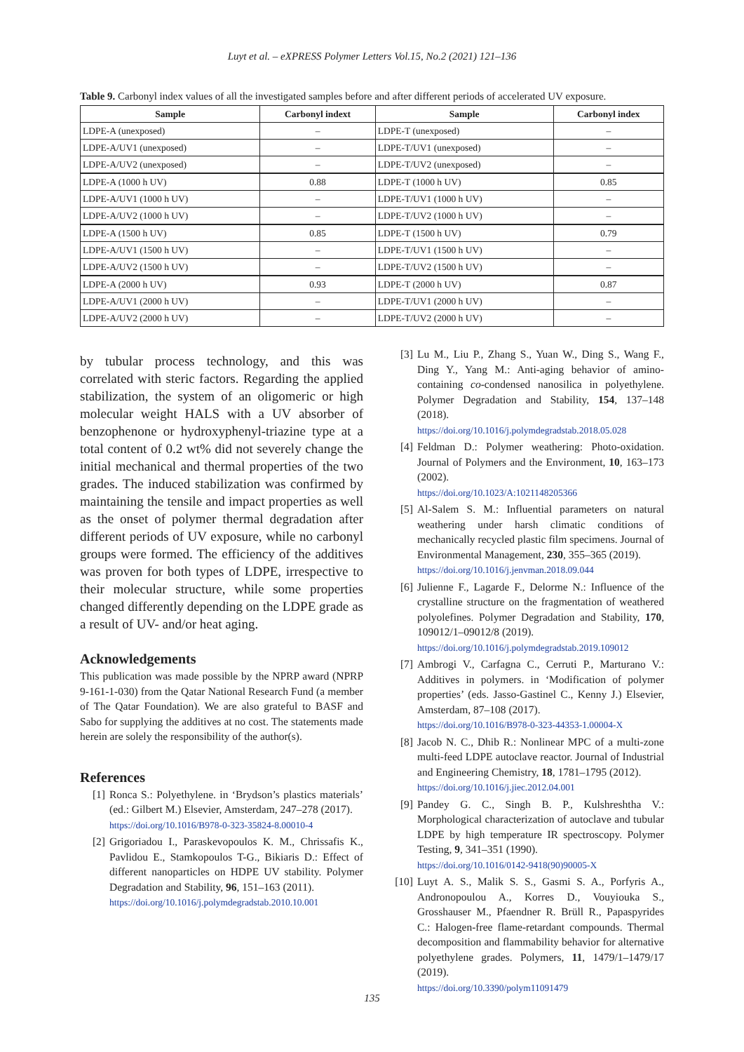Luyt et al. – eXPRESS Polymer Letters Vol.15, No.2 (2021) 121–136
Table 9. Carbonyl index values of all the investigated samples before and after different periods of accelerated UV exposure.
| Sample | Carbonyl indext | Sample | Carbonyl index |
| --- | --- | --- | --- |
| LDPE-A (unexposed) | – | LDPE-T (unexposed) | – |
| LDPE-A/UV1 (unexposed) | – | LDPE-T/UV1 (unexposed) | – |
| LDPE-A/UV2 (unexposed) | – | LDPE-T/UV2 (unexposed) | – |
| LDPE-A (1000 h UV) | 0.88 | LDPE-T (1000 h UV) | 0.85 |
| LDPE-A/UV1 (1000 h UV) | – | LDPE-T/UV1 (1000 h UV) | – |
| LDPE-A/UV2 (1000 h UV) | – | LDPE-T/UV2 (1000 h UV) | – |
| LDPE-A (1500 h UV) | 0.85 | LDPE-T (1500 h UV) | 0.79 |
| LDPE-A/UV1 (1500 h UV) | – | LDPE-T/UV1 (1500 h UV) | – |
| LDPE-A/UV2 (1500 h UV) | – | LDPE-T/UV2 (1500 h UV) | – |
| LDPE-A (2000 h UV) | 0.93 | LDPE-T (2000 h UV) | 0.87 |
| LDPE-A/UV1 (2000 h UV) | – | LDPE-T/UV1 (2000 h UV) | – |
| LDPE-A/UV2 (2000 h UV) | – | LDPE-T/UV2 (2000 h UV) | – |
by tubular process technology, and this was correlated with steric factors. Regarding the applied stabilization, the system of an oligomeric or high molecular weight HALS with a UV absorber of benzophenone or hydroxyphenyl-triazine type at a total content of 0.2 wt% did not severely change the initial mechanical and thermal properties of the two grades. The induced stabilization was confirmed by maintaining the tensile and impact properties as well as the onset of polymer thermal degradation after different periods of UV exposure, while no carbonyl groups were formed. The efficiency of the additives was proven for both types of LDPE, irrespective to their molecular structure, while some properties changed differently depending on the LDPE grade as a result of UV- and/or heat aging.
Acknowledgements
This publication was made possible by the NPRP award (NPRP 9-161-1-030) from the Qatar National Research Fund (a member of The Qatar Foundation). We are also grateful to BASF and Sabo for supplying the additives at no cost. The statements made herein are solely the responsibility of the author(s).
References
[1] Ronca S.: Polyethylene. in ‘Brydson’s plastics materials’ (ed.: Gilbert M.) Elsevier, Amsterdam, 247–278 (2017).
https://doi.org/10.1016/B978-0-323-35824-8.00010-4
[2] Grigoriadou I., Paraskevopoulos K. M., Chrissafis K., Pavlidou E., Stamkopoulos T-G., Bikiaris D.: Effect of different nanoparticles on HDPE UV stability. Polymer Degradation and Stability, 96, 151–163 (2011).
https://doi.org/10.1016/j.polymdegradstab.2010.10.001
[3] Lu M., Liu P., Zhang S., Yuan W., Ding S., Wang F., Ding Y., Yang M.: Anti-aging behavior of amino-containing co-condensed nanosilica in polyethylene. Polymer Degradation and Stability, 154, 137–148 (2018).
https://doi.org/10.1016/j.polymdegradstab.2018.05.028
[4] Feldman D.: Polymer weathering: Photo-oxidation. Journal of Polymers and the Environment, 10, 163–173 (2002).
https://doi.org/10.1023/A:1021148205366
[5] Al-Salem S. M.: Influential parameters on natural weathering under harsh climatic conditions of mechanically recycled plastic film specimens. Journal of Environmental Management, 230, 355–365 (2019).
https://doi.org/10.1016/j.jenvman.2018.09.044
[6] Julienne F., Lagarde F., Delorme N.: Influence of the crystalline structure on the fragmentation of weathered polyolefines. Polymer Degradation and Stability, 170, 109012/1–09012/8 (2019).
https://doi.org/10.1016/j.polymdegradstab.2019.109012
[7] Ambrogi V., Carfagna C., Cerruti P., Marturano V.: Additives in polymers. in ‘Modification of polymer properties’ (eds. Jasso-Gastinel C., Kenny J.) Elsevier, Amsterdam, 87–108 (2017).
https://doi.org/10.1016/B978-0-323-44353-1.00004-X
[8] Jacob N. C., Dhib R.: Nonlinear MPC of a multi-zone multi-feed LDPE autoclave reactor. Journal of Industrial and Engineering Chemistry, 18, 1781–1795 (2012).
https://doi.org/10.1016/j.jiec.2012.04.001
[9] Pandey G. C., Singh B. P., Kulshreshtha V.: Morphological characterization of autoclave and tubular LDPE by high temperature IR spectroscopy. Polymer Testing, 9, 341–351 (1990).
https://doi.org/10.1016/0142-9418(90)90005-X
[10] Luyt A. S., Malik S. S., Gasmi S. A., Porfyris A., Andronopoulou A., Korres D., Vouyiouka S., Grosshauser M., Pfaendner R. Brüll R., Papaspyrides C.: Halogen-free flame-retardant compounds. Thermal decomposition and flammability behavior for alternative polyethylene grades. Polymers, 11, 1479/1–1479/17 (2019).
https://doi.org/10.3390/polym11091479
135